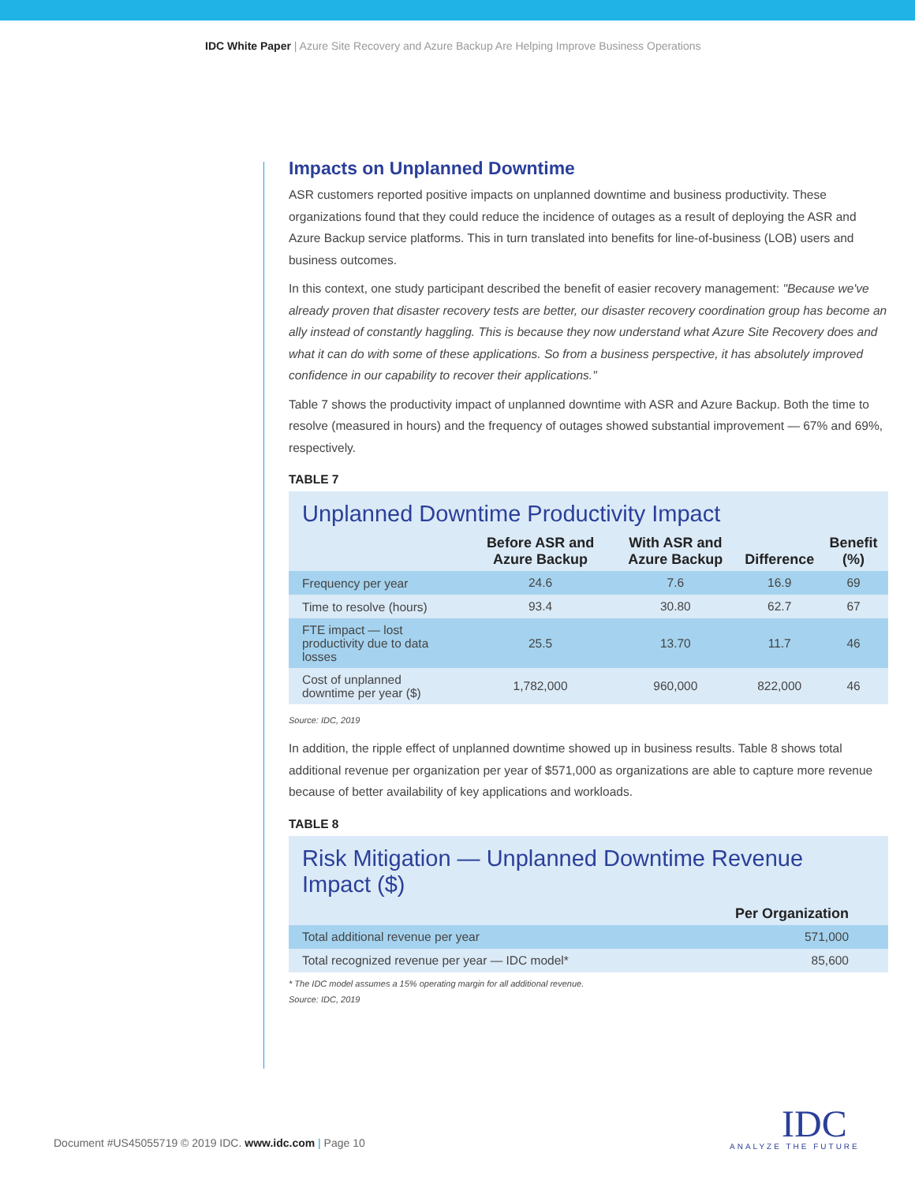IDC White Paper | Azure Site Recovery and Azure Backup Are Helping Improve Business Operations
Impacts on Unplanned Downtime
ASR customers reported positive impacts on unplanned downtime and business productivity. These organizations found that they could reduce the incidence of outages as a result of deploying the ASR and Azure Backup service platforms. This in turn translated into benefits for line-of-business (LOB) users and business outcomes.
In this context, one study participant described the benefit of easier recovery management: "Because we've already proven that disaster recovery tests are better, our disaster recovery coordination group has become an ally instead of constantly haggling. This is because they now understand what Azure Site Recovery does and what it can do with some of these applications. So from a business perspective, it has absolutely improved confidence in our capability to recover their applications."
Table 7 shows the productivity impact of unplanned downtime with ASR and Azure Backup. Both the time to resolve (measured in hours) and the frequency of outages showed substantial improvement — 67% and 69%, respectively.
TABLE 7
Unplanned Downtime Productivity Impact
| | Before ASR and Azure Backup | With ASR and Azure Backup | Difference | Benefit (%) |
| --- | --- | --- | --- | --- |
| Frequency per year | 24.6 | 7.6 | 16.9 | 69 |
| Time to resolve (hours) | 93.4 | 30.80 | 62.7 | 67 |
| FTE impact — lost productivity due to data losses | 25.5 | 13.70 | 11.7 | 46 |
| Cost of unplanned downtime per year ($) | 1,782,000 | 960,000 | 822,000 | 46 |
Source: IDC, 2019
In addition, the ripple effect of unplanned downtime showed up in business results. Table 8 shows total additional revenue per organization per year of $571,000 as organizations are able to capture more revenue because of better availability of key applications and workloads.
TABLE 8
Risk Mitigation — Unplanned Downtime Revenue Impact ($)
| | Per Organization |
| --- | --- |
| Total additional revenue per year | 571,000 |
| Total recognized revenue per year — IDC model* | 85,600 |
* The IDC model assumes a 15% operating margin for all additional revenue.
Source: IDC, 2019
Document #US45055719 © 2019 IDC. www.idc.com | Page 10
IDC
ANALYZE THE FUTURE